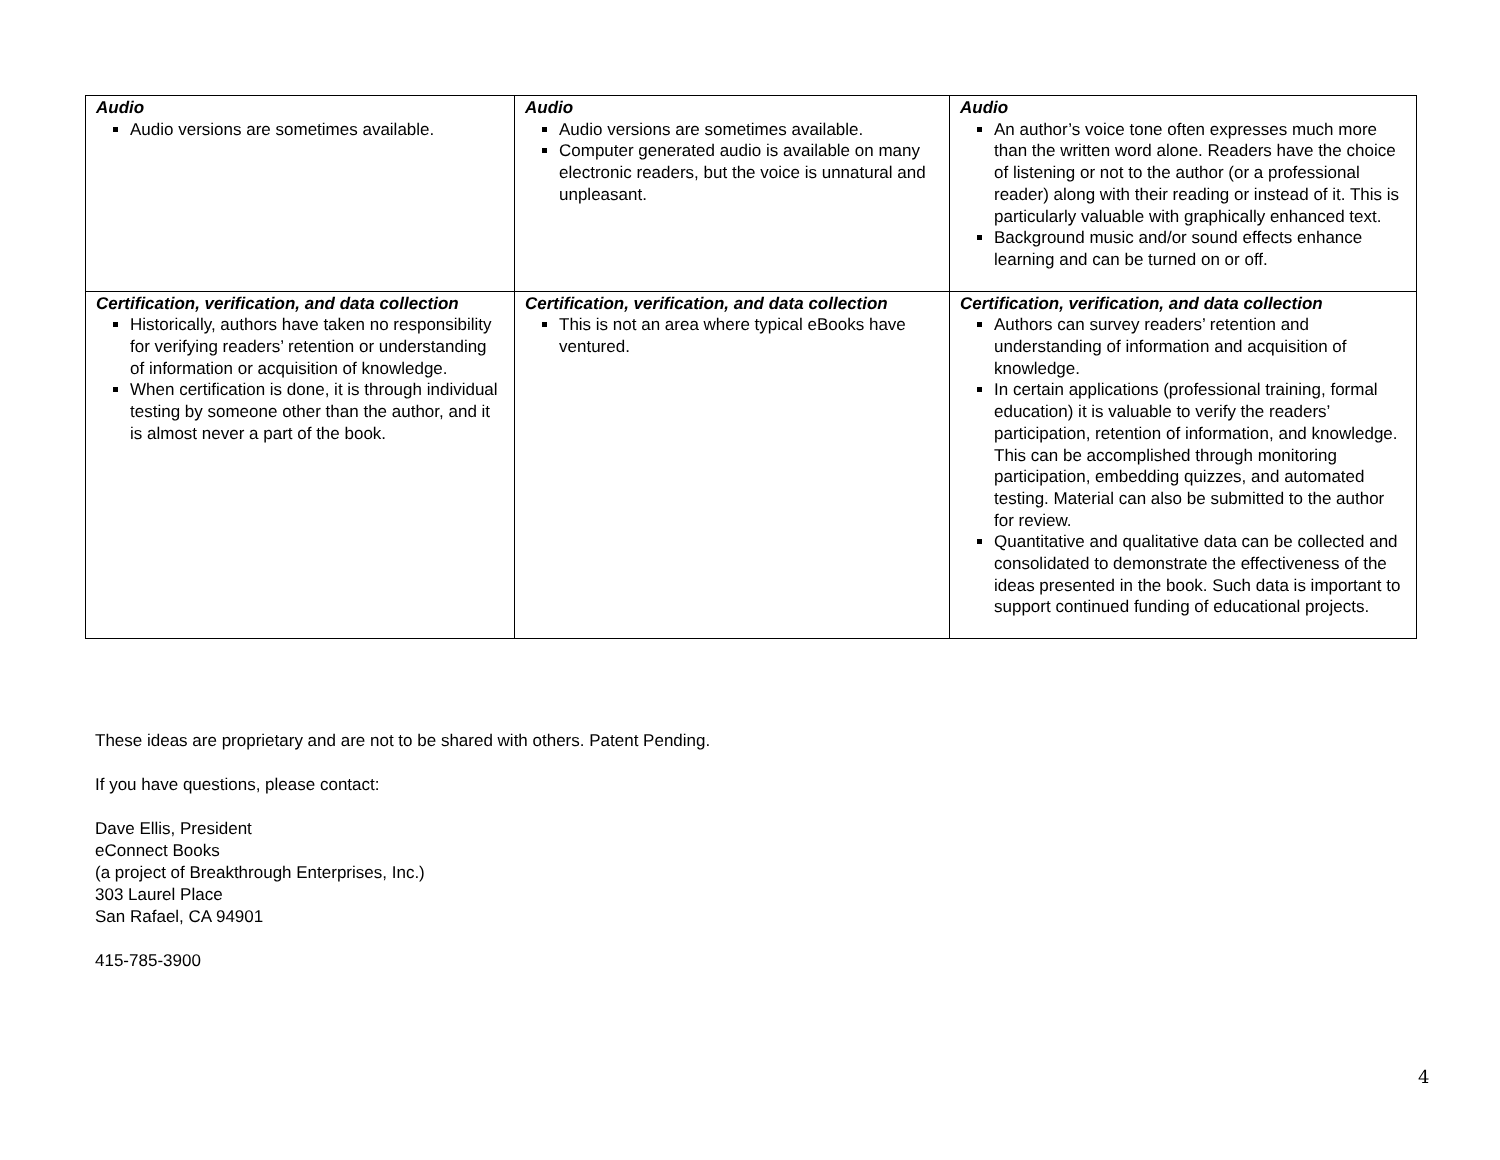| Audio Audio versions are sometimes available. | Audio Audio versions are sometimes available. Computer generated audio is available on many electronic readers, but the voice is unnatural and unpleasant. | Audio An author’s voice tone often expresses much more than the written word alone. Readers have the choice of listening or not to the author (or a professional reader) along with their reading or instead of it. This is particularly valuable with graphically enhanced text. Background music and/or sound effects enhance learning and can be turned on or off. |
| Certification, verification, and data collection Historically, authors have taken no responsibility for verifying readers’ retention or understanding of information or acquisition of knowledge. When certification is done, it is through individual testing by someone other than the author, and it is almost never a part of the book. | Certification, verification, and data collection This is not an area where typical eBooks have ventured. | Certification, verification, and data collection Authors can survey readers’ retention and understanding of information and acquisition of knowledge. In certain applications (professional training, formal education) it is valuable to verify the readers’ participation, retention of information, and knowledge. This can be accomplished through monitoring participation, embedding quizzes, and automated testing. Material can also be submitted to the author for review. Quantitative and qualitative data can be collected and consolidated to demonstrate the effectiveness of the ideas presented in the book. Such data is important to support continued funding of educational projects. |
These ideas are proprietary and are not to be shared with others. Patent Pending.
If you have questions, please contact:
Dave Ellis, President
eConnect Books
(a project of Breakthrough Enterprises, Inc.)
303 Laurel Place
San Rafael, CA 94901
415-785-3900
4